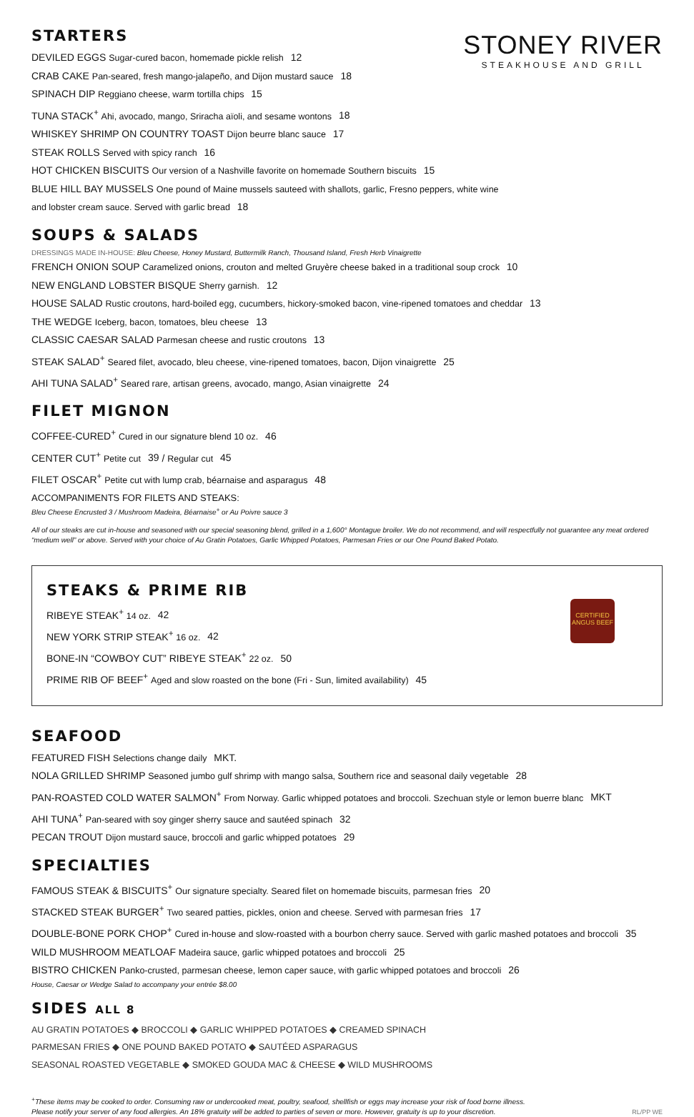STONEY RIVER
STEAKHOUSE AND GRILL
STARTERS
DEVILED EGGS Sugar-cured bacon, homemade pickle relish 12
CRAB CAKE Pan-seared, fresh mango-jalapeño, and Dijon mustard sauce 18
SPINACH DIP Reggiano cheese, warm tortilla chips 15
TUNA STACK<sup>+</sup> Ahi, avocado, mango, Sriracha aïoli, and sesame wontons 18
WHISKEY SHRIMP ON COUNTRY TOAST Dijon beurre blanc sauce 17
STEAK ROLLS Served with spicy ranch 16
HOT CHICKEN BISCUITS Our version of a Nashville favorite on homemade Southern biscuits 15
BLUE HILL BAY MUSSELS One pound of Maine mussels sauteed with shallots, garlic, Fresno peppers, white wine
and lobster cream sauce. Served with garlic bread 18
SOUPS & SALADS
DRESSINGS MADE IN-HOUSE: Bleu Cheese, Honey Mustard, Buttermilk Ranch, Thousand Island, Fresh Herb Vinaigrette
FRENCH ONION SOUP Caramelized onions, crouton and melted Gruyère cheese baked in a traditional soup crock 10
NEW ENGLAND LOBSTER BISQUE Sherry garnish. 12
HOUSE SALAD Rustic croutons, hard-boiled egg, cucumbers, hickory-smoked bacon, vine-ripened tomatoes and cheddar 13
THE WEDGE Iceberg, bacon, tomatoes, bleu cheese 13
CLASSIC CAESAR SALAD Parmesan cheese and rustic croutons 13
STEAK SALAD<sup>+</sup> Seared filet, avocado, bleu cheese, vine-ripened tomatoes, bacon, Dijon vinaigrette 25
AHI TUNA SALAD<sup>+</sup> Seared rare, artisan greens, avocado, mango, Asian vinaigrette 24
FILET MIGNON
COFFEE-CURED<sup>+</sup> Cured in our signature blend 10 oz. 46
CENTER CUT<sup>+</sup> Petite cut 39 / Regular cut 45
FILET OSCAR<sup>+</sup> Petite cut with lump crab, béarnaise and asparagus 48
ACCOMPANIMENTS FOR FILETS AND STEAKS:
Bleu Cheese Encrusted 3 / Mushroom Madeira, Béarnaise<sup>+</sup> or Au Poivre sauce 3
All of our steaks are cut in-house and seasoned with our special seasoning blend, grilled in a 1,600° Montague broiler. We do not recommend, and will respectfully not guarantee any meat ordered “medium well” or above. Served with your choice of Au Gratin Potatoes, Garlic Whipped Potatoes, Parmesan Fries or our One Pound Baked Potato.
CERTIFIED ANGUS BEEF
STEAKS & PRIME RIB
RIBEYE STEAK<sup>+</sup> 14 oz. 42
NEW YORK STRIP STEAK<sup>+</sup> 16 oz. 42
BONE-IN “COWBOY CUT” RIBEYE STEAK<sup>+</sup> 22 oz. 50
PRIME RIB OF BEEF<sup>+</sup> Aged and slow roasted on the bone (Fri - Sun, limited availability) 45
SEAFOOD
FEATURED FISH Selections change daily MKT.
NOLA GRILLED SHRIMP Seasoned jumbo gulf shrimp with mango salsa, Southern rice and seasonal daily vegetable 28
PAN-ROASTED COLD WATER SALMON<sup>+</sup> From Norway. Garlic whipped potatoes and broccoli. Szechuan style or lemon buerre blanc MKT
AHI TUNA<sup>+</sup> Pan-seared with soy ginger sherry sauce and sautéed spinach 32
PECAN TROUT Dijon mustard sauce, broccoli and garlic whipped potatoes 29
SPECIALTIES
FAMOUS STEAK & BISCUITS<sup>+</sup> Our signature specialty. Seared filet on homemade biscuits, parmesan fries 20
STACKED STEAK BURGER<sup>+</sup> Two seared patties, pickles, onion and cheese. Served with parmesan fries 17
DOUBLE-BONE PORK CHOP<sup>+</sup> Cured in-house and slow-roasted with a bourbon cherry sauce. Served with garlic mashed potatoes and broccoli 35
WILD MUSHROOM MEATLOAF Madeira sauce, garlic whipped potatoes and broccoli 25
BISTRO CHICKEN Panko-crusted, parmesan cheese, lemon caper sauce, with garlic whipped potatoes and broccoli 26
House, Caesar or Wedge Salad to accompany your entrée $8.00
SIDES ALL 8
AU GRATIN POTATOES ◆ BROCCOLI ◆ GARLIC WHIPPED POTATOES ◆ CREAMED SPINACH
PARMESAN FRIES ◆ ONE POUND BAKED POTATO ◆ SAUTÉED ASPARAGUS
SEASONAL ROASTED VEGETABLE ◆ SMOKED GOUDA MAC & CHEESE ◆ WILD MUSHROOMS
<sup>+</sup>These items may be cooked to order. Consuming raw or undercooked meat, poultry, seafood, shellfish or eggs may increase your risk of food borne illness.
Please notify your server of any food allergies. An 18% gratuity will be added to parties of seven or more. However, gratuity is up to your discretion.
RL/PP WE